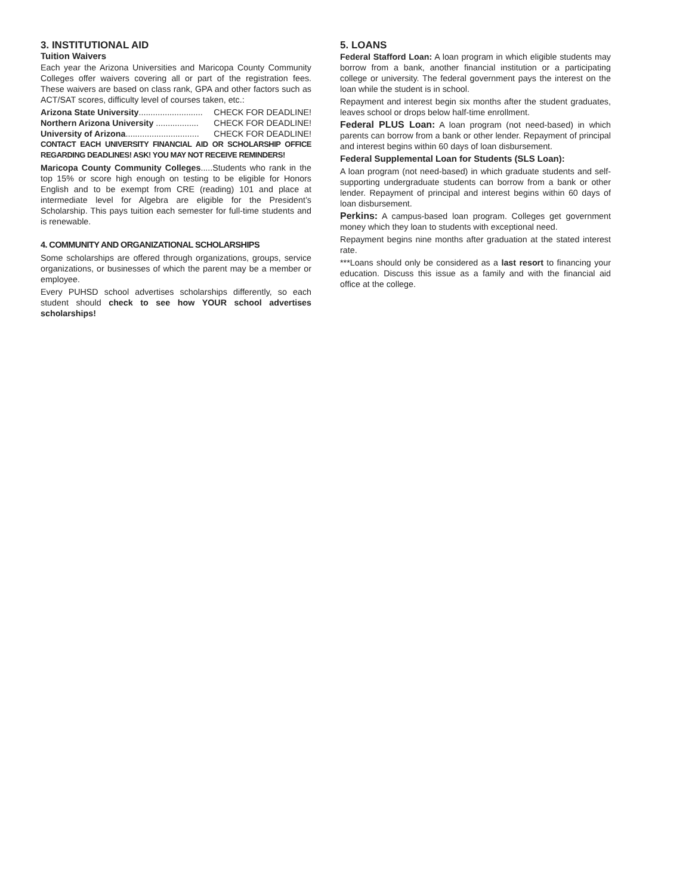3. INSTITUTIONAL AID
Tuition Waivers
Each year the Arizona Universities and Maricopa County Community Colleges offer waivers covering all or part of the registration fees. These waivers are based on class rank, GPA and other factors such as ACT/SAT scores, difficulty level of courses taken, etc.:
Arizona State University........................... CHECK FOR DEADLINE!
Northern Arizona University .................. CHECK FOR DEADLINE!
University of Arizona............................... CHECK FOR DEADLINE!
CONTACT EACH UNIVERSITY FINANCIAL AID OR SCHOLARSHIP OFFICE REGARDING DEADLINES! ASK! YOU MAY NOT RECEIVE REMINDERS!
Maricopa County Community Colleges.....Students who rank in the top 15% or score high enough on testing to be eligible for Honors English and to be exempt from CRE (reading) 101 and place at intermediate level for Algebra are eligible for the President’s Scholarship. This pays tuition each semester for full-time students and is renewable.
4. COMMUNITY AND ORGANIZATIONAL SCHOLARSHIPS
Some scholarships are offered through organizations, groups, service organizations, or businesses of which the parent may be a member or employee.
Every PUHSD school advertises scholarships differently, so each student should check to see how YOUR school advertises scholarships!
5. LOANS
Federal Stafford Loan: A loan program in which eligible students may borrow from a bank, another financial institution or a participating college or university. The federal government pays the interest on the loan while the student is in school.
Repayment and interest begin six months after the student graduates, leaves school or drops below half-time enrollment.
Federal PLUS Loan: A loan program (not need-based) in which parents can borrow from a bank or other lender. Repayment of principal and interest begins within 60 days of loan disbursement.
Federal Supplemental Loan for Students (SLS Loan):
A loan program (not need-based) in which graduate students and self-supporting undergraduate students can borrow from a bank or other lender. Repayment of principal and interest begins within 60 days of loan disbursement.
Perkins: A campus-based loan program. Colleges get government money which they loan to students with exceptional need.
Repayment begins nine months after graduation at the stated interest rate.
***Loans should only be considered as a last resort to financing your education. Discuss this issue as a family and with the financial aid office at the college.